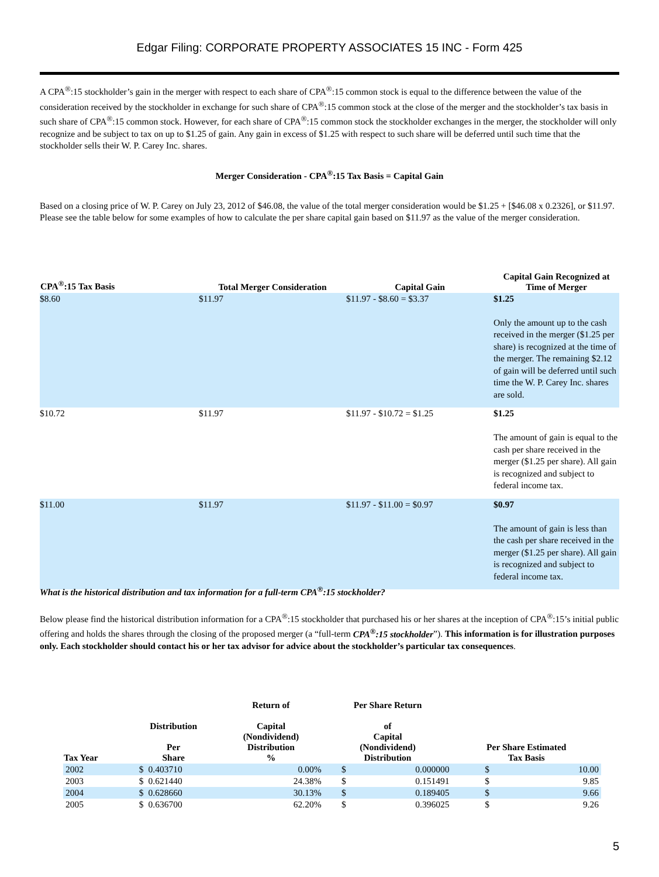Edgar Filing: CORPORATE PROPERTY ASSOCIATES 15 INC - Form 425
A CPA<sup>®</sup>:15 stockholder’s gain in the merger with respect to each share of CPA<sup>®</sup>:15 common stock is equal to the difference between the value of the consideration received by the stockholder in exchange for such share of CPA<sup>®</sup>:15 common stock at the close of the merger and the stockholder’s tax basis in such share of CPA<sup>®</sup>:15 common stock. However, for each share of CPA<sup>®</sup>:15 common stock the stockholder exchanges in the merger, the stockholder will only recognize and be subject to tax on up to $1.25 of gain. Any gain in excess of $1.25 with respect to such share will be deferred until such time that the stockholder sells their W. P. Carey Inc. shares.
Merger Consideration - CPA<sup>®</sup>:15 Tax Basis = Capital Gain
Based on a closing price of W. P. Carey on July 23, 2012 of $46.08, the value of the total merger consideration would be $1.25 + [$46.08 x 0.2326], or $11.97. Please see the table below for some examples of how to calculate the per share capital gain based on $11.97 as the value of the merger consideration.
| CPA<sup>®</sup>:15 Tax Basis | Total Merger Consideration | Capital Gain | Capital Gain Recognized at Time of Merger |
| --- | --- | --- | --- |
| $8.60 | $11.97 | $11.97 - $8.60 = $3.37 | $1.25 Only the amount up to the cash received in the merger ($1.25 per share) is recognized at the time of the merger. The remaining $2.12 of gain will be deferred until such time the W. P. Carey Inc. shares are sold. |
| $10.72 | $11.97 | $11.97 - $10.72 = $1.25 | $1.25 The amount of gain is equal to the cash per share received in the merger ($1.25 per share). All gain is recognized and subject to federal income tax. |
| $11.00 | $11.97 | $11.97 - $11.00 = $0.97 | $0.97 The amount of gain is less than the cash per share received in the merger ($1.25 per share). All gain is recognized and subject to federal income tax. |
What is the historical distribution and tax information for a full-term CPA<sup>®</sup>:15 stockholder?
Below please find the historical distribution information for a CPA<sup>®</sup>:15 stockholder that purchased his or her shares at the inception of CPA<sup>®</sup>:15’s initial public offering and holds the shares through the closing of the proposed merger (a “full-term CPA<sup>®</sup>:15 stockholder”). This information is for illustration purposes only. Each stockholder should contact his or her tax advisor for advice about the stockholder’s particular tax consequences.
| Tax Year | Distribution Per Share | | Return of Capital (Nondividend) Distribution % | Per Share Return of Capital (Nondividend) Distribution | | Per Share Estimated Tax Basis | |
| --- | --- | --- | --- | --- | --- | --- | --- |
| 2002 | $ | 0.403710 | 0.00% | $ | 0.000000 | $ | 10.00 |
| 2003 | $ | 0.621440 | 24.38% | $ | 0.151491 | $ | 9.85 |
| 2004 | $ | 0.628660 | 30.13% | $ | 0.189405 | $ | 9.66 |
| 2005 | $ | 0.636700 | 62.20% | $ | 0.396025 | $ | 9.26 |
5